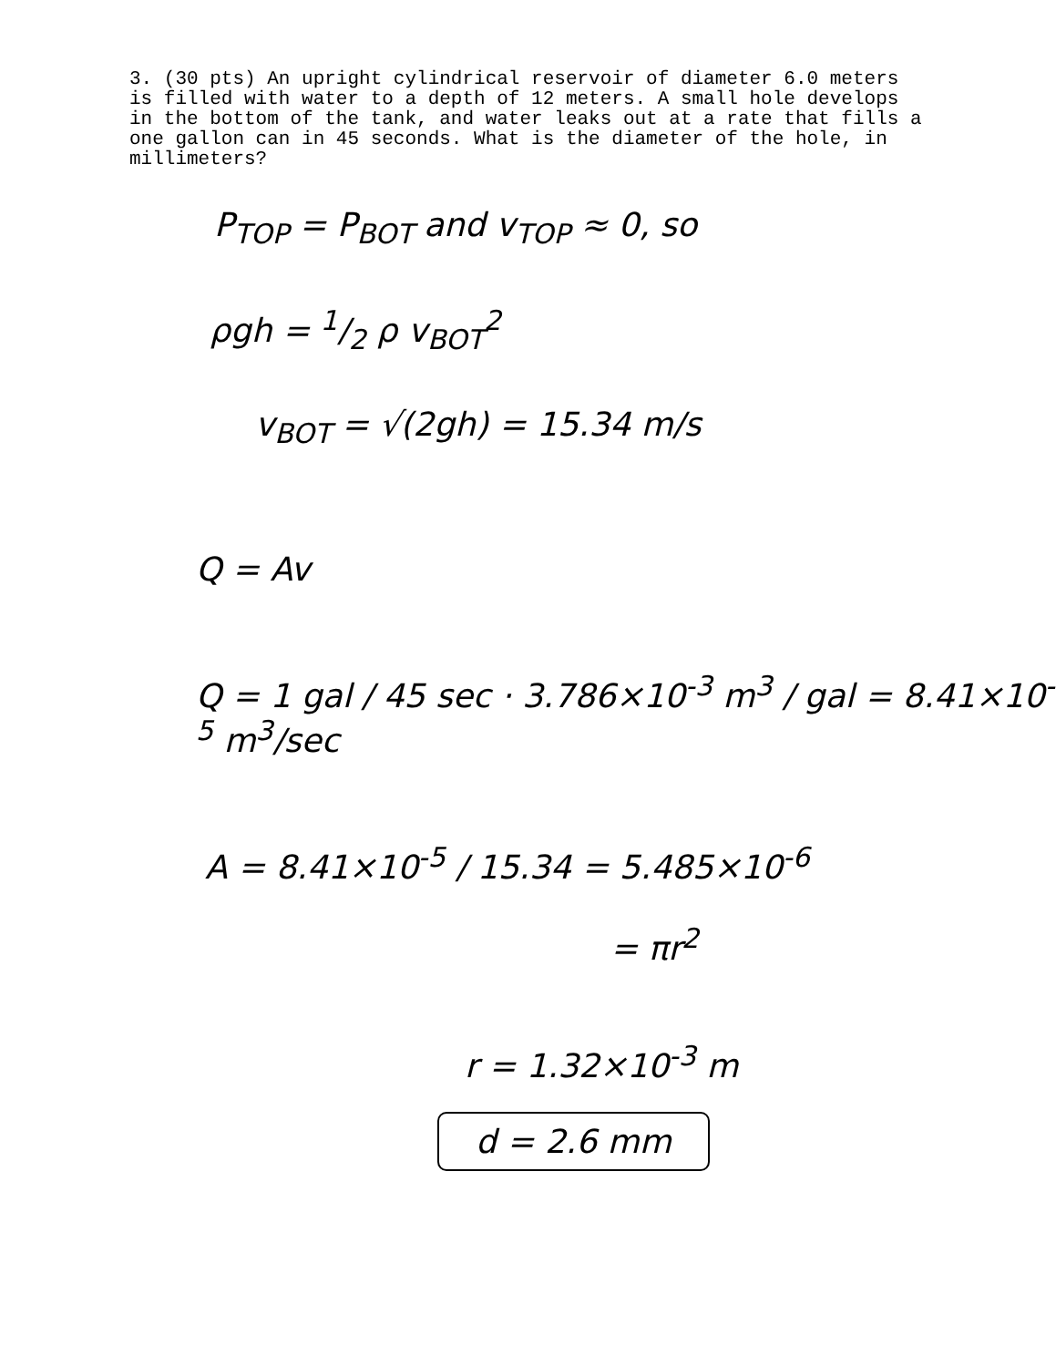3. (30 pts) An upright cylindrical reservoir of diameter 6.0 meters is filled with water to a depth of 12 meters. A small hole develops in the bottom of the tank, and water leaks out at a rate that fills a one gallon can in 45 seconds. What is the diameter of the hole, in millimeters?
P<sub>TOP</sub> = P<sub>BOT</sub> and v<sub>TOP</sub> ≈ 0, so
ρgh = 1/2 ρ v<sub>BOT</sub><sup>2</sup>
v<sub>BOT</sub> = √(2gh) = 15.34 m/s
Q = Av
Q = 1 gal / 45 sec · 3.786×10<sup>-3</sup> m<sup>3</sup> / gal = 8.41×10<sup>-5</sup> m<sup>3</sup>/sec
A = 8.41×10<sup>-5</sup> / 15.34 = 5.485×10<sup>-6</sup>
= πr<sup>2</sup>
r = 1.32×10<sup>-3</sup> m
d = 2.6 mm